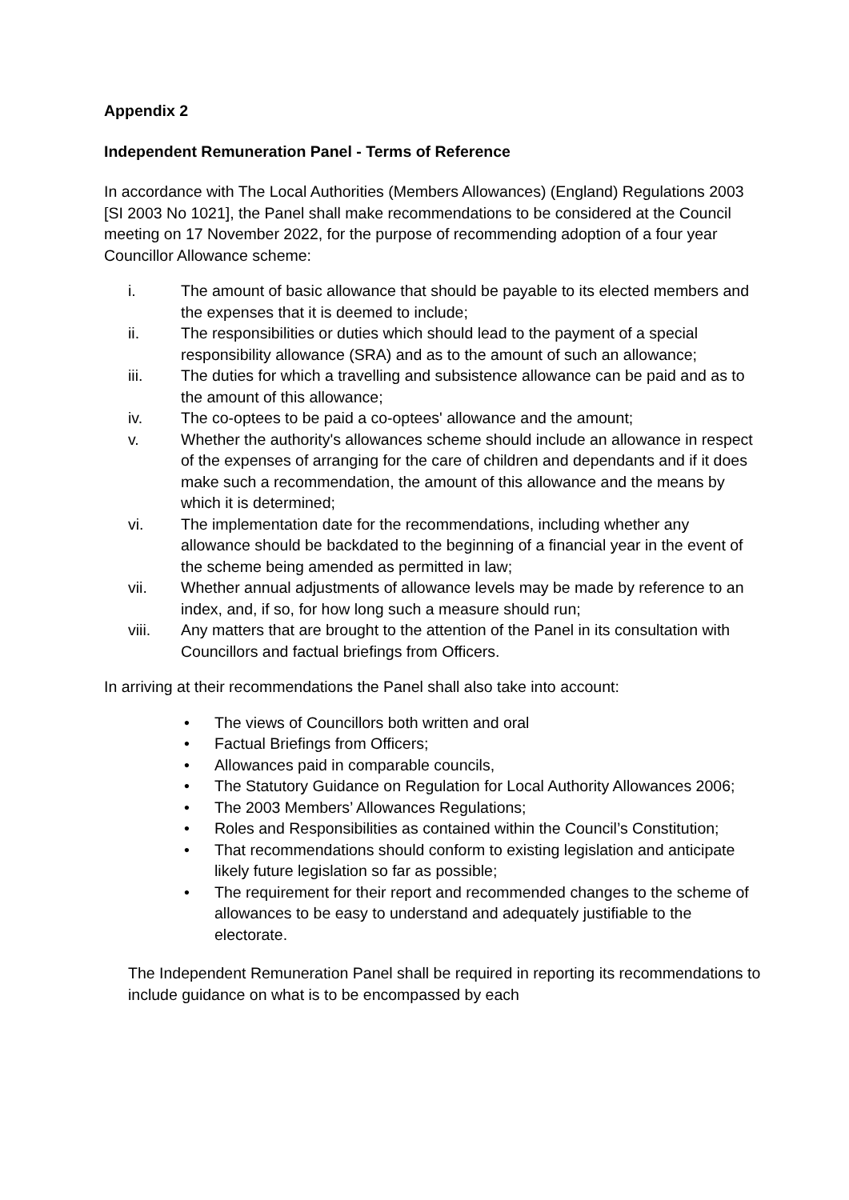Appendix 2
Independent Remuneration Panel - Terms of Reference
In accordance with The Local Authorities (Members Allowances) (England) Regulations 2003 [SI 2003 No 1021], the Panel shall make recommendations to be considered at the Council meeting on 17 November 2022, for the purpose of recommending adoption of a four year Councillor Allowance scheme:
i. The amount of basic allowance that should be payable to its elected members and the expenses that it is deemed to include;
ii. The responsibilities or duties which should lead to the payment of a special responsibility allowance (SRA) and as to the amount of such an allowance;
iii. The duties for which a travelling and subsistence allowance can be paid and as to the amount of this allowance;
iv. The co-optees to be paid a co-optees' allowance and the amount;
v. Whether the authority's allowances scheme should include an allowance in respect of the expenses of arranging for the care of children and dependants and if it does make such a recommendation, the amount of this allowance and the means by which it is determined;
vi. The implementation date for the recommendations, including whether any allowance should be backdated to the beginning of a financial year in the event of the scheme being amended as permitted in law;
vii. Whether annual adjustments of allowance levels may be made by reference to an index, and, if so, for how long such a measure should run;
viii. Any matters that are brought to the attention of the Panel in its consultation with Councillors and factual briefings from Officers.
In arriving at their recommendations the Panel shall also take into account:
• The views of Councillors both written and oral
• Factual Briefings from Officers;
• Allowances paid in comparable councils,
• The Statutory Guidance on Regulation for Local Authority Allowances 2006;
• The 2003 Members’ Allowances Regulations;
• Roles and Responsibilities as contained within the Council’s Constitution;
• That recommendations should conform to existing legislation and anticipate likely future legislation so far as possible;
• The requirement for their report and recommended changes to the scheme of allowances to be easy to understand and adequately justifiable to the electorate.
The Independent Remuneration Panel shall be required in reporting its recommendations to include guidance on what is to be encompassed by each